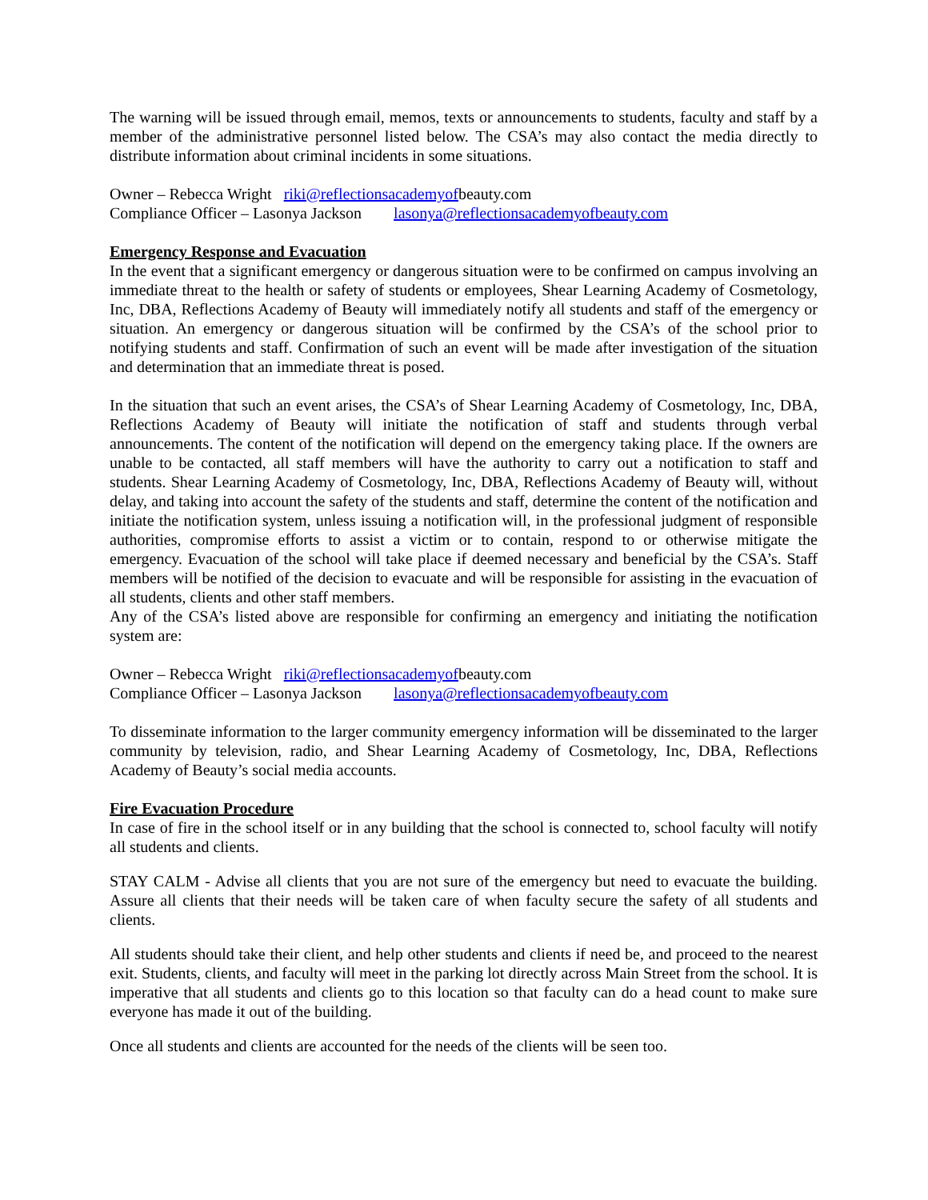The warning will be issued through email, memos, texts or announcements to students, faculty and staff by a member of the administrative personnel listed below. The CSA’s may also contact the media directly to distribute information about criminal incidents in some situations.
Owner – Rebecca Wright riki@reflectionsacademyofbeauty.com
Compliance Officer – Lasonya Jackson lasonya@reflectionsacademyofbeauty.com
Emergency Response and Evacuation
In the event that a significant emergency or dangerous situation were to be confirmed on campus involving an immediate threat to the health or safety of students or employees, Shear Learning Academy of Cosmetology, Inc, DBA, Reflections Academy of Beauty will immediately notify all students and staff of the emergency or situation. An emergency or dangerous situation will be confirmed by the CSA’s of the school prior to notifying students and staff. Confirmation of such an event will be made after investigation of the situation and determination that an immediate threat is posed.
In the situation that such an event arises, the CSA’s of Shear Learning Academy of Cosmetology, Inc, DBA, Reflections Academy of Beauty will initiate the notification of staff and students through verbal announcements. The content of the notification will depend on the emergency taking place. If the owners are unable to be contacted, all staff members will have the authority to carry out a notification to staff and students. Shear Learning Academy of Cosmetology, Inc, DBA, Reflections Academy of Beauty will, without delay, and taking into account the safety of the students and staff, determine the content of the notification and initiate the notification system, unless issuing a notification will, in the professional judgment of responsible authorities, compromise efforts to assist a victim or to contain, respond to or otherwise mitigate the emergency. Evacuation of the school will take place if deemed necessary and beneficial by the CSA’s. Staff members will be notified of the decision to evacuate and will be responsible for assisting in the evacuation of all students, clients and other staff members.
Any of the CSA’s listed above are responsible for confirming an emergency and initiating the notification system are:
Owner – Rebecca Wright riki@reflectionsacademyofbeauty.com
Compliance Officer – Lasonya Jackson lasonya@reflectionsacademyofbeauty.com
To disseminate information to the larger community emergency information will be disseminated to the larger community by television, radio, and Shear Learning Academy of Cosmetology, Inc, DBA, Reflections Academy of Beauty’s social media accounts.
Fire Evacuation Procedure
In case of fire in the school itself or in any building that the school is connected to, school faculty will notify all students and clients.
STAY CALM - Advise all clients that you are not sure of the emergency but need to evacuate the building. Assure all clients that their needs will be taken care of when faculty secure the safety of all students and clients.
All students should take their client, and help other students and clients if need be, and proceed to the nearest exit. Students, clients, and faculty will meet in the parking lot directly across Main Street from the school. It is imperative that all students and clients go to this location so that faculty can do a head count to make sure everyone has made it out of the building.
Once all students and clients are accounted for the needs of the clients will be seen too.